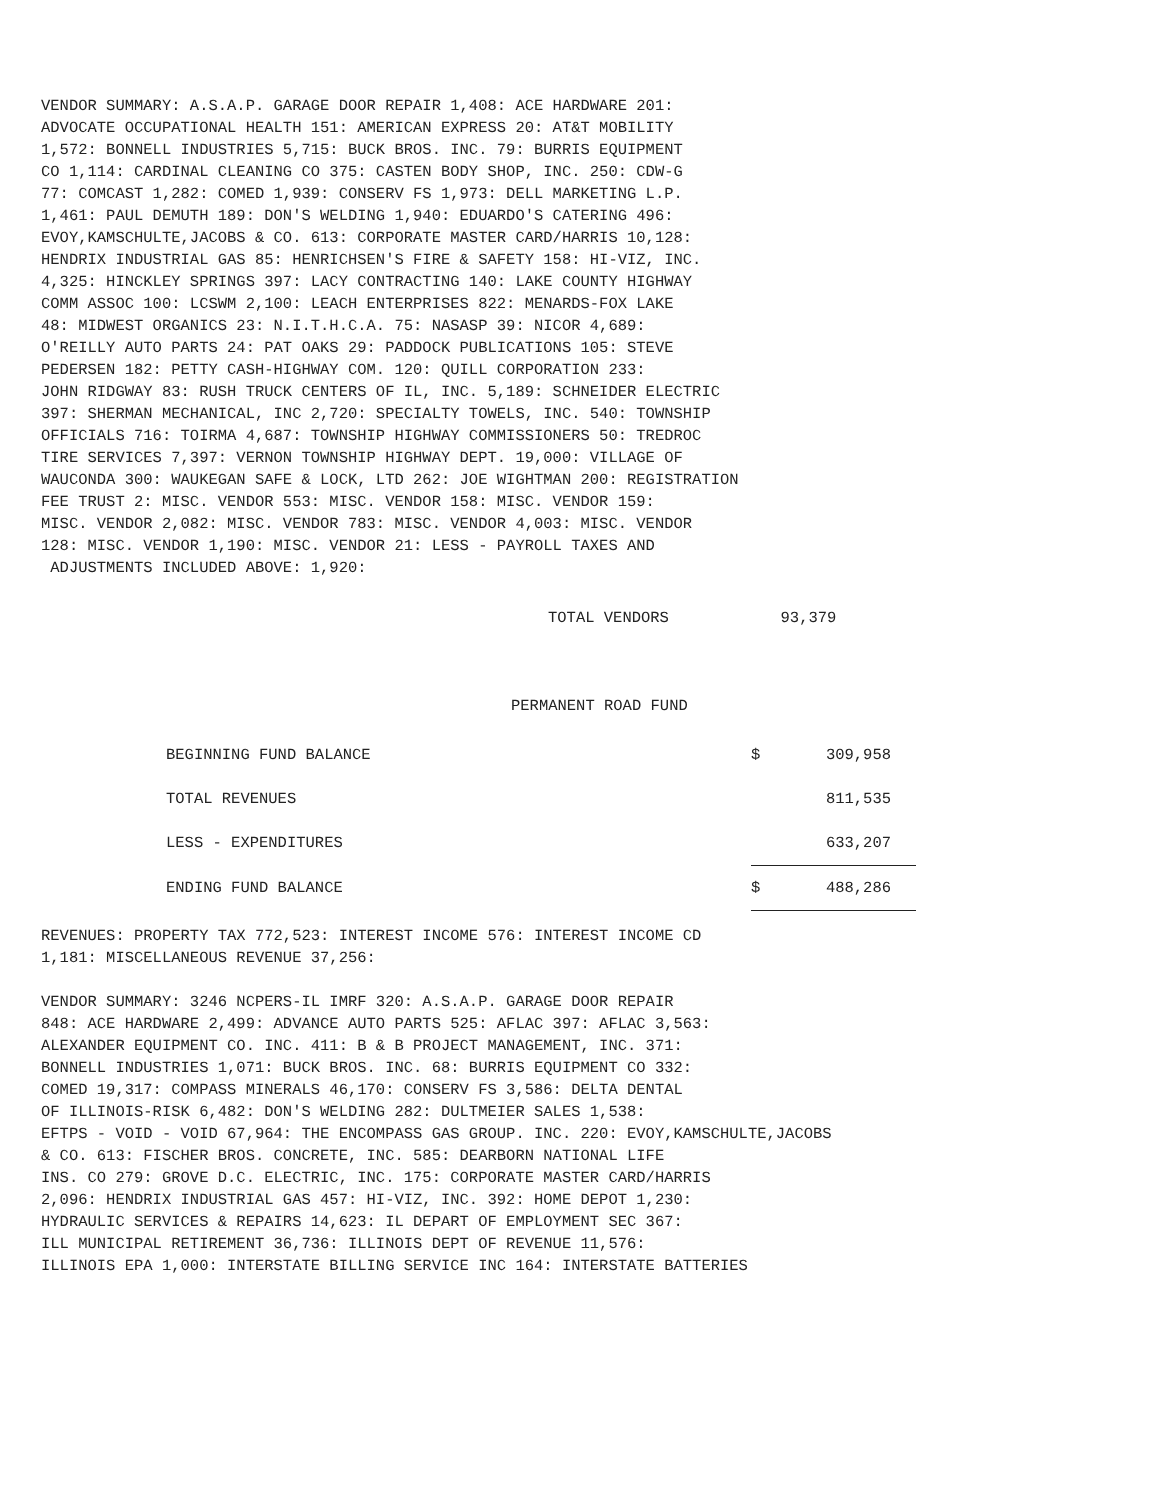VENDOR SUMMARY: A.S.A.P. GARAGE DOOR REPAIR 1,408: ACE HARDWARE 201: ADVOCATE OCCUPATIONAL HEALTH 151: AMERICAN EXPRESS 20: AT&T MOBILITY 1,572: BONNELL INDUSTRIES 5,715: BUCK BROS. INC. 79: BURRIS EQUIPMENT CO 1,114: CARDINAL CLEANING CO 375: CASTEN BODY SHOP, INC. 250: CDW-G 77: COMCAST 1,282: COMED 1,939: CONSERV FS 1,973: DELL MARKETING L.P. 1,461: PAUL DEMUTH 189: DON'S WELDING 1,940: EDUARDO'S CATERING 496: EVOY,KAMSCHULTE,JACOBS & CO. 613: CORPORATE MASTER CARD/HARRIS 10,128: HENDRIX INDUSTRIAL GAS 85: HENRICHSEN'S FIRE & SAFETY 158: HI-VIZ, INC. 4,325: HINCKLEY SPRINGS 397: LACY CONTRACTING 140: LAKE COUNTY HIGHWAY COMM ASSOC 100: LCSWM 2,100: LEACH ENTERPRISES 822: MENARDS-FOX LAKE 48: MIDWEST ORGANICS 23: N.I.T.H.C.A. 75: NASASP 39: NICOR 4,689: O'REILLY AUTO PARTS 24: PAT OAKS 29: PADDOCK PUBLICATIONS 105: STEVE PEDERSEN 182: PETTY CASH-HIGHWAY COM. 120: QUILL CORPORATION 233: JOHN RIDGWAY 83: RUSH TRUCK CENTERS OF IL, INC. 5,189: SCHNEIDER ELECTRIC 397: SHERMAN MECHANICAL, INC 2,720: SPECIALTY TOWELS, INC. 540: TOWNSHIP OFFICIALS 716: TOIRMA 4,687: TOWNSHIP HIGHWAY COMMISSIONERS 50: TREDROC TIRE SERVICES 7,397: VERNON TOWNSHIP HIGHWAY DEPT. 19,000: VILLAGE OF WAUCONDA 300: WAUKEGAN SAFE & LOCK, LTD 262: JOE WIGHTMAN 200: REGISTRATION FEE TRUST 2: MISC. VENDOR 553: MISC. VENDOR 158: MISC. VENDOR 159: MISC. VENDOR 2,082: MISC. VENDOR 783: MISC. VENDOR 4,003: MISC. VENDOR 128: MISC. VENDOR 1,190: MISC. VENDOR 21: LESS - PAYROLL TAXES AND ADJUSTMENTS INCLUDED ABOVE: 1,920:
TOTAL VENDORS 93,379
PERMANENT ROAD FUND
| BEGINNING FUND BALANCE | $ | 309,958 | |
| TOTAL REVENUES | | 811,535 | |
| LESS - EXPENDITURES | | 633,207 | |
| ENDING FUND BALANCE | $ | 488,286 | |
REVENUES: PROPERTY TAX 772,523: INTEREST INCOME 576: INTEREST INCOME CD 1,181: MISCELLANEOUS REVENUE 37,256:
VENDOR SUMMARY: 3246 NCPERS-IL IMRF 320: A.S.A.P. GARAGE DOOR REPAIR 848: ACE HARDWARE 2,499: ADVANCE AUTO PARTS 525: AFLAC 397: AFLAC 3,563: ALEXANDER EQUIPMENT CO. INC. 411: B & B PROJECT MANAGEMENT, INC. 371: BONNELL INDUSTRIES 1,071: BUCK BROS. INC. 68: BURRIS EQUIPMENT CO 332: COMED 19,317: COMPASS MINERALS 46,170: CONSERV FS 3,586: DELTA DENTAL OF ILLINOIS-RISK 6,482: DON'S WELDING 282: DULTMEIER SALES 1,538: EFTPS - VOID - VOID 67,964: THE ENCOMPASS GAS GROUP. INC. 220: EVOY,KAMSCHULTE,JACOBS & CO. 613: FISCHER BROS. CONCRETE, INC. 585: DEARBORN NATIONAL LIFE INS. CO 279: GROVE D.C. ELECTRIC, INC. 175: CORPORATE MASTER CARD/HARRIS 2,096: HENDRIX INDUSTRIAL GAS 457: HI-VIZ, INC. 392: HOME DEPOT 1,230: HYDRAULIC SERVICES & REPAIRS 14,623: IL DEPART OF EMPLOYMENT SEC 367: ILL MUNICIPAL RETIREMENT 36,736: ILLINOIS DEPT OF REVENUE 11,576: ILLINOIS EPA 1,000: INTERSTATE BILLING SERVICE INC 164: INTERSTATE BATTERIES